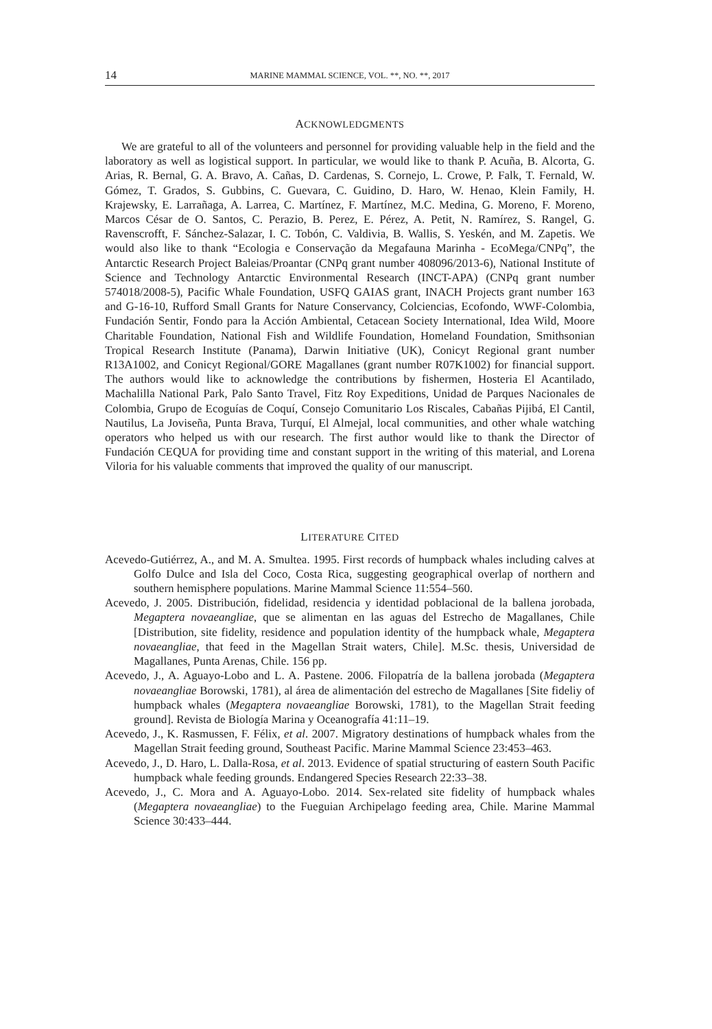14 MARINE MAMMAL SCIENCE, VOL. **, NO. **, 2017
ACKNOWLEDGMENTS
We are grateful to all of the volunteers and personnel for providing valuable help in the field and the laboratory as well as logistical support. In particular, we would like to thank P. Acuña, B. Alcorta, G. Arias, R. Bernal, G. A. Bravo, A. Cañas, D. Cardenas, S. Cornejo, L. Crowe, P. Falk, T. Fernald, W. Gómez, T. Grados, S. Gubbins, C. Guevara, C. Guidino, D. Haro, W. Henao, Klein Family, H. Krajewsky, E. Larrañaga, A. Larrea, C. Martínez, F. Martínez, M.C. Medina, G. Moreno, F. Moreno, Marcos César de O. Santos, C. Perazio, B. Perez, E. Pérez, A. Petit, N. Ramírez, S. Rangel, G. Ravenscrofft, F. Sánchez-Salazar, I. C. Tobón, C. Valdivia, B. Wallis, S. Yeskén, and M. Zapetis. We would also like to thank “Ecologia e Conservação da Megafauna Marinha - EcoMega/CNPq”, the Antarctic Research Project Baleias/Proantar (CNPq grant number 408096/2013-6), National Institute of Science and Technology Antarctic Environmental Research (INCT-APA) (CNPq grant number 574018/2008-5), Pacific Whale Foundation, USFQ GAIAS grant, INACH Projects grant number 163 and G-16-10, Rufford Small Grants for Nature Conservancy, Colciencias, Ecofondo, WWF-Colombia, Fundación Sentir, Fondo para la Acción Ambiental, Cetacean Society International, Idea Wild, Moore Charitable Foundation, National Fish and Wildlife Foundation, Homeland Foundation, Smithsonian Tropical Research Institute (Panama), Darwin Initiative (UK), Conicyt Regional grant number R13A1002, and Conicyt Regional/GORE Magallanes (grant number R07K1002) for financial support. The authors would like to acknowledge the contributions by fishermen, Hosteria El Acantilado, Machalilla National Park, Palo Santo Travel, Fitz Roy Expeditions, Unidad de Parques Nacionales de Colombia, Grupo de Ecoguías de Coquí, Consejo Comunitario Los Riscales, Cabañas Pijibá, El Cantil, Nautilus, La Joviseña, Punta Brava, Turquí, El Almejal, local communities, and other whale watching operators who helped us with our research. The first author would like to thank the Director of Fundación CEQUA for providing time and constant support in the writing of this material, and Lorena Viloria for his valuable comments that improved the quality of our manuscript.
LITERATURE CITED
Acevedo-Gutiérrez, A., and M. A. Smultea. 1995. First records of humpback whales including calves at Golfo Dulce and Isla del Coco, Costa Rica, suggesting geographical overlap of northern and southern hemisphere populations. Marine Mammal Science 11:554–560.
Acevedo, J. 2005. Distribución, fidelidad, residencia y identidad poblacional de la ballena jorobada, Megaptera novaeangliae, que se alimentan en las aguas del Estrecho de Magallanes, Chile [Distribution, site fidelity, residence and population identity of the humpback whale, Megaptera novaeangliae, that feed in the Magellan Strait waters, Chile]. M.Sc. thesis, Universidad de Magallanes, Punta Arenas, Chile. 156 pp.
Acevedo, J., A. Aguayo-Lobo and L. A. Pastene. 2006. Filopatría de la ballena jorobada (Megaptera novaeangliae Borowski, 1781), al área de alimentación del estrecho de Magallanes [Site fideliy of humpback whales (Megaptera novaeangliae Borowski, 1781), to the Magellan Strait feeding ground]. Revista de Biología Marina y Oceanografía 41:11–19.
Acevedo, J., K. Rasmussen, F. Félix, et al. 2007. Migratory destinations of humpback whales from the Magellan Strait feeding ground, Southeast Pacific. Marine Mammal Science 23:453–463.
Acevedo, J., D. Haro, L. Dalla-Rosa, et al. 2013. Evidence of spatial structuring of eastern South Pacific humpback whale feeding grounds. Endangered Species Research 22:33–38.
Acevedo, J., C. Mora and A. Aguayo-Lobo. 2014. Sex-related site fidelity of humpback whales (Megaptera novaeangliae) to the Fueguian Archipelago feeding area, Chile. Marine Mammal Science 30:433–444.